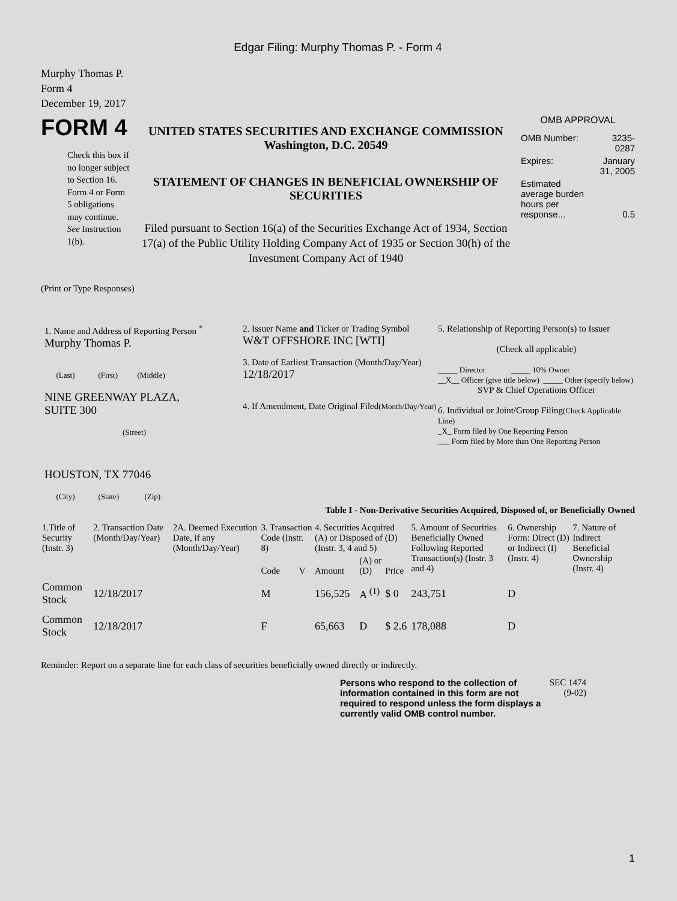Edgar Filing: Murphy Thomas P. - Form 4
Murphy Thomas P.
Form 4
December 19, 2017
FORM 4
Check this box if no longer subject to Section 16. Form 4 or Form 5 obligations may continue. See Instruction 1(b).
UNITED STATES SECURITIES AND EXCHANGE COMMISSION
Washington, D.C. 20549
STATEMENT OF CHANGES IN BENEFICIAL OWNERSHIP OF SECURITIES
Filed pursuant to Section 16(a) of the Securities Exchange Act of 1934, Section 17(a) of the Public Utility Holding Company Act of 1935 or Section 30(h) of the Investment Company Act of 1940
OMB APPROVAL
| OMB Number: | 3235-0287 |
| Expires: | January 31, 2005 |
| Estimated average burden hours per response... | 0.5 |
(Print or Type Responses)
1. Name and Address of Reporting Person <sup>*</sup>
Murphy Thomas P.
(Last) (First) (Middle)
NINE GREENWAY PLAZA,
SUITE 300
(Street)
HOUSTON, TX 77046
(City) (State) (Zip)
2. Issuer Name and Ticker or Trading Symbol
W&T OFFSHORE INC [WTI]
3. Date of Earliest Transaction (Month/Day/Year)
12/18/2017
4. If Amendment, Date Original Filed(Month/Day/Year)
5. Relationship of Reporting Person(s) to Issuer
(Check all applicable)
_____ Director _____ 10% Owner
__X__ Officer (give title below) _____ Other (specify below)
SVP & Chief Operations Officer
6. Individual or Joint/Group Filing(Check Applicable Line)
_X_ Form filed by One Reporting Person
___ Form filed by More than One Reporting Person
Table I - Non-Derivative Securities Acquired, Disposed of, or Beneficially Owned
| 1.Title of Security (Instr. 3) | 2. Transaction Date (Month/Day/Year) | 2A. Deemed Execution Date, if any (Month/Day/Year) | 3. Transaction Code (Instr. 8) | | 4. Securities Acquired (A) or Disposed of (D) (Instr. 3, 4 and 5) | | | 5. Amount of Securities Beneficially Owned Following Reported Transaction(s) (Instr. 3 and 4) | 6. Ownership Form: Direct (D) or Indirect (I) (Instr. 4) | 7. Nature of Indirect Beneficial Ownership (Instr. 4) |
| --- | --- | --- | --- | --- | --- | --- | --- | --- | --- | --- |
| | | | Code | V | Amount | (A) or (D) | Price | | | |
| Common Stock | 12/18/2017 | | M | | 156,525 | A <sup>(1)</sup> | $ 0 | 243,751 | D | |
| Common Stock | 12/18/2017 | | F | | 65,663 | D | $ 2.6 | 178,088 | D | |
Reminder: Report on a separate line for each class of securities beneficially owned directly or indirectly.
Persons who respond to the collection of information contained in this form are not required to respond unless the form displays a currently valid OMB control number.
SEC 1474 (9-02)
1